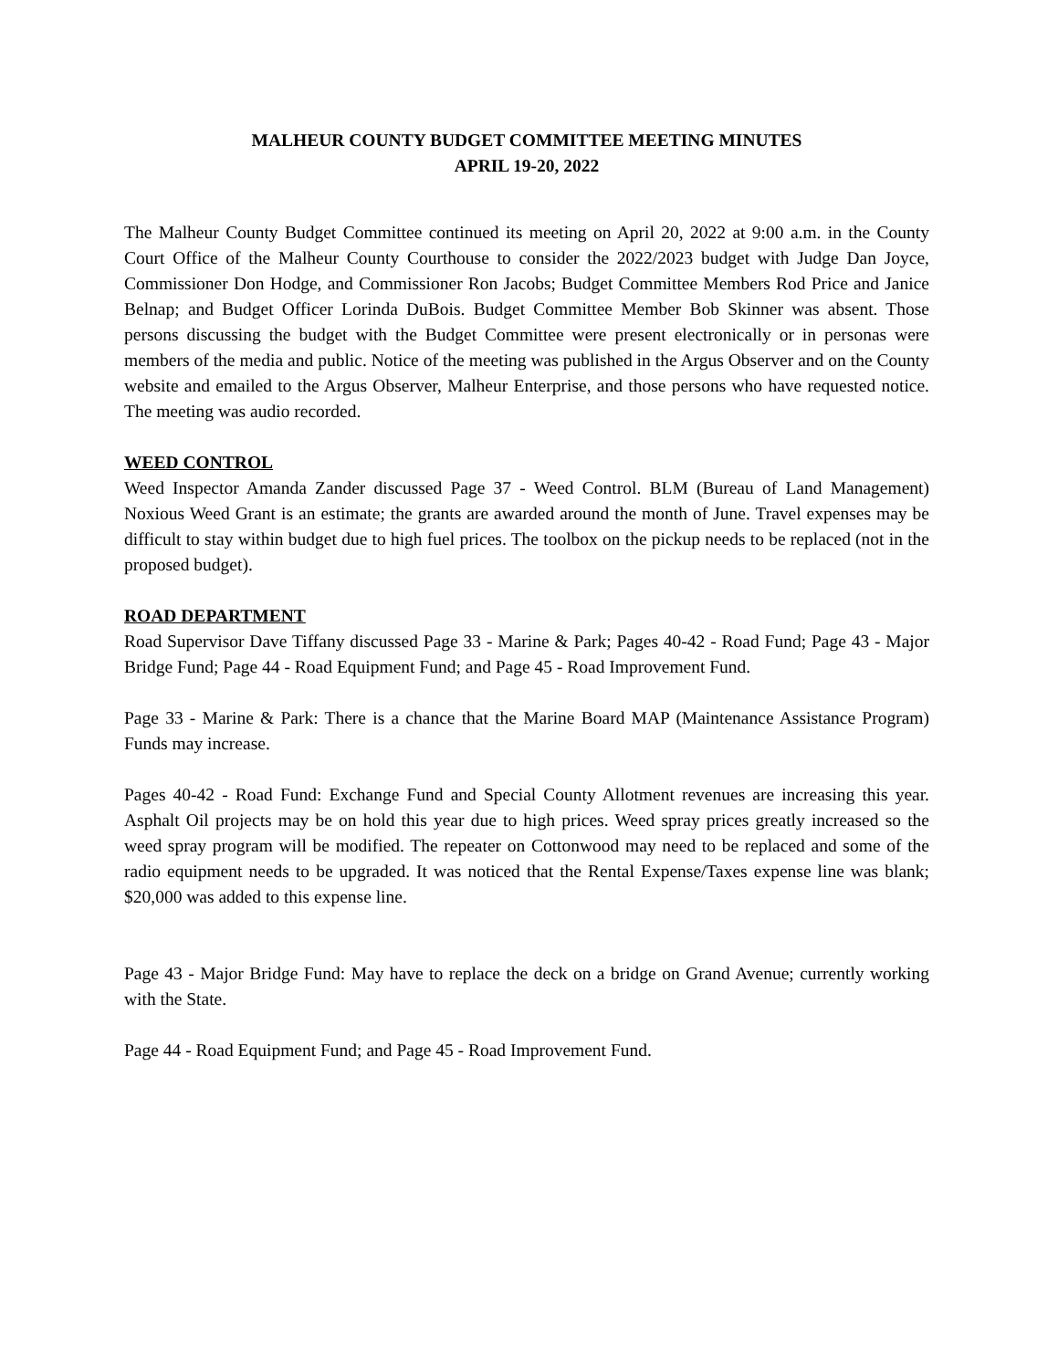MALHEUR COUNTY BUDGET COMMITTEE MEETING MINUTES
APRIL 19-20, 2022
The Malheur County Budget Committee continued its meeting on April 20, 2022 at 9:00 a.m. in the County Court Office of the Malheur County Courthouse to consider the 2022/2023 budget with Judge Dan Joyce, Commissioner Don Hodge, and Commissioner Ron Jacobs; Budget Committee Members Rod Price and Janice Belnap; and Budget Officer Lorinda DuBois. Budget Committee Member Bob Skinner was absent. Those persons discussing the budget with the Budget Committee were present electronically or in personas were members of the media and public. Notice of the meeting was published in the Argus Observer and on the County website and emailed to the Argus Observer, Malheur Enterprise, and those persons who have requested notice. The meeting was audio recorded.
WEED CONTROL
Weed Inspector Amanda Zander discussed Page 37 - Weed Control. BLM (Bureau of Land Management) Noxious Weed Grant is an estimate; the grants are awarded around the month of June. Travel expenses may be difficult to stay within budget due to high fuel prices. The toolbox on the pickup needs to be replaced (not in the proposed budget).
ROAD DEPARTMENT
Road Supervisor Dave Tiffany discussed Page 33 - Marine & Park; Pages 40-42 - Road Fund; Page 43 - Major Bridge Fund; Page 44 - Road Equipment Fund; and Page 45 - Road Improvement Fund.
Page 33 - Marine & Park: There is a chance that the Marine Board MAP (Maintenance Assistance Program) Funds may increase.
Pages 40-42 - Road Fund: Exchange Fund and Special County Allotment revenues are increasing this year. Asphalt Oil projects may be on hold this year due to high prices. Weed spray prices greatly increased so the weed spray program will be modified. The repeater on Cottonwood may need to be replaced and some of the radio equipment needs to be upgraded. It was noticed that the Rental Expense/Taxes expense line was blank; $20,000 was added to this expense line.
Page 43 - Major Bridge Fund: May have to replace the deck on a bridge on Grand Avenue; currently working with the State.
Page 44 - Road Equipment Fund; and Page 45 - Road Improvement Fund.